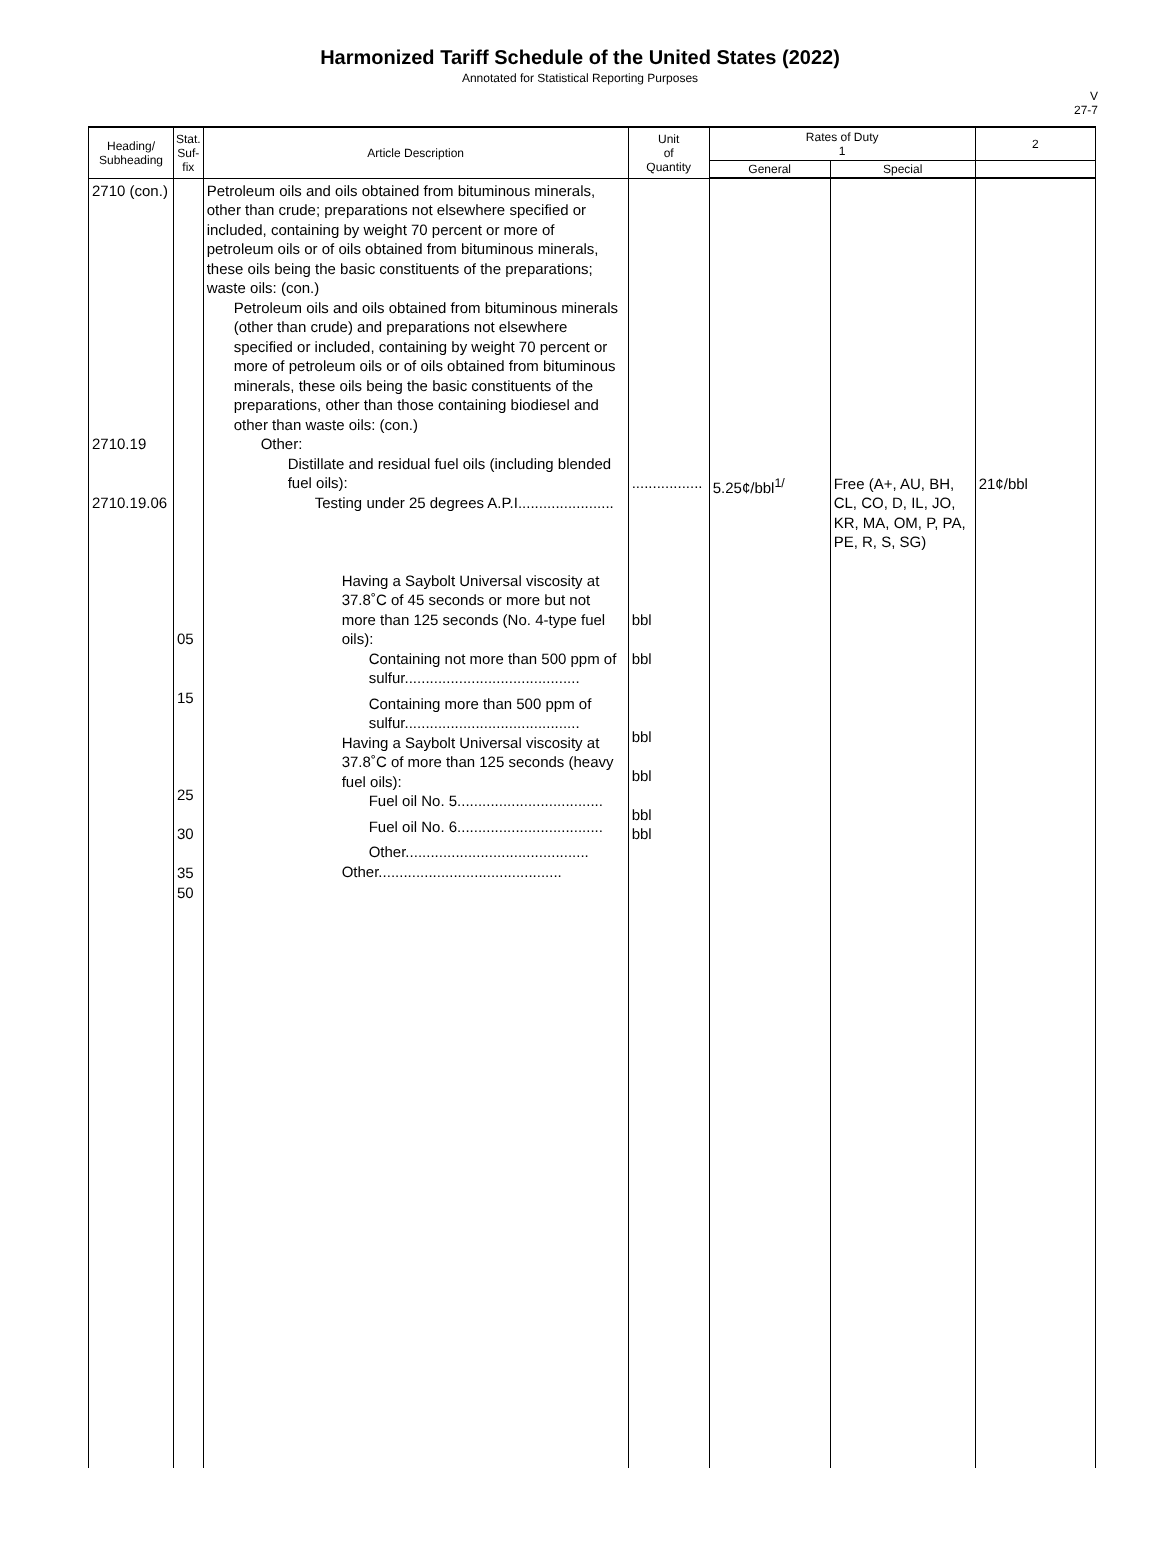Harmonized Tariff Schedule of the United States (2022)
Annotated for Statistical Reporting Purposes
V
27-7
| Heading/ Subheading | Stat. Suf- fix | Article Description | Unit of Quantity | Rates of Duty 1 | | 2 |
| --- | --- | --- | --- | --- | --- | --- |
| | | | | General | Special | |
| 2710 (con.) 2710.19 2710.19.06 | 05 15 25 30 35 50 | Petroleum oils and oils obtained from bituminous minerals, other than crude; preparations not elsewhere specified or included, containing by weight 70 percent or more of petroleum oils or of oils obtained from bituminous minerals, these oils being the basic constituents of the preparations; waste oils: (con.) Petroleum oils and oils obtained from bituminous minerals (other than crude) and preparations not elsewhere specified or included, containing by weight 70 percent or more of petroleum oils or of oils obtained from bituminous minerals, these oils being the basic constituents of the preparations, other than those containing biodiesel and other than waste oils: (con.) Other: Distillate and residual fuel oils (including blended fuel oils): Testing under 25 degrees A.P.I....................... Having a Saybolt Universal viscosity at 37.8˚C of 45 seconds or more but not more than 125 seconds (No. 4-type fuel oils): Containing not more than 500 ppm of sulfur.......................................... Containing more than 500 ppm of sulfur.......................................... Having a Saybolt Universal viscosity at 37.8˚C of more than 125 seconds (heavy fuel oils): Fuel oil No. 5................................... Fuel oil No. 6................................... Other............................................ Other............................................ | ................. bbl bbl bbl bbl bbl bbl | 5.25¢/bbl<sup>1/</sup> | Free (A+, AU, BH, CL, CO, D, IL, JO, KR, MA, OM, P, PA, PE, R, S, SG) | 21¢/bbl |